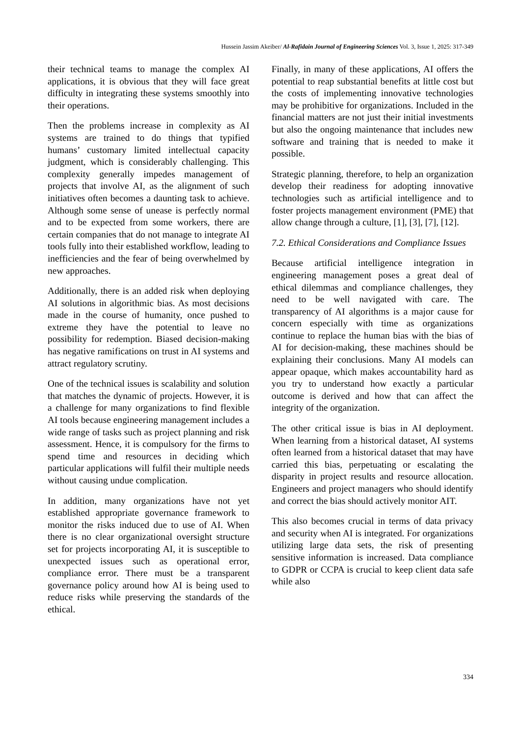Hussein Jassim Akeiber/ Al-Rafidain Journal of Engineering Sciences Vol. 3, Issue 1, 2025: 317-349
their technical teams to manage the complex AI applications, it is obvious that they will face great difficulty in integrating these systems smoothly into their operations.
Then the problems increase in complexity as AI systems are trained to do things that typified humans’ customary limited intellectual capacity judgment, which is considerably challenging. This complexity generally impedes management of projects that involve AI, as the alignment of such initiatives often becomes a daunting task to achieve. Although some sense of unease is perfectly normal and to be expected from some workers, there are certain companies that do not manage to integrate AI tools fully into their established workflow, leading to inefficiencies and the fear of being overwhelmed by new approaches.
Additionally, there is an added risk when deploying AI solutions in algorithmic bias. As most decisions made in the course of humanity, once pushed to extreme they have the potential to leave no possibility for redemption. Biased decision-making has negative ramifications on trust in AI systems and attract regulatory scrutiny.
One of the technical issues is scalability and solution that matches the dynamic of projects. However, it is a challenge for many organizations to find flexible AI tools because engineering management includes a wide range of tasks such as project planning and risk assessment. Hence, it is compulsory for the firms to spend time and resources in deciding which particular applications will fulfil their multiple needs without causing undue complication.
In addition, many organizations have not yet established appropriate governance framework to monitor the risks induced due to use of AI. When there is no clear organizational oversight structure set for projects incorporating AI, it is susceptible to unexpected issues such as operational error, compliance error. There must be a transparent governance policy around how AI is being used to reduce risks while preserving the standards of the ethical.
Finally, in many of these applications, AI offers the potential to reap substantial benefits at little cost but the costs of implementing innovative technologies may be prohibitive for organizations. Included in the financial matters are not just their initial investments but also the ongoing maintenance that includes new software and training that is needed to make it possible.
Strategic planning, therefore, to help an organization develop their readiness for adopting innovative technologies such as artificial intelligence and to foster projects management environment (PME) that allow change through a culture, [1], [3], [7], [12].
7.2. Ethical Considerations and Compliance Issues
Because artificial intelligence integration in engineering management poses a great deal of ethical dilemmas and compliance challenges, they need to be well navigated with care. The transparency of AI algorithms is a major cause for concern especially with time as organizations continue to replace the human bias with the bias of AI for decision-making, these machines should be explaining their conclusions. Many AI models can appear opaque, which makes accountability hard as you try to understand how exactly a particular outcome is derived and how that can affect the integrity of the organization.
The other critical issue is bias in AI deployment. When learning from a historical dataset, AI systems often learned from a historical dataset that may have carried this bias, perpetuating or escalating the disparity in project results and resource allocation. Engineers and project managers who should identify and correct the bias should actively monitor AIT.
This also becomes crucial in terms of data privacy and security when AI is integrated. For organizations utilizing large data sets, the risk of presenting sensitive information is increased. Data compliance to GDPR or CCPA is crucial to keep client data safe while also
334